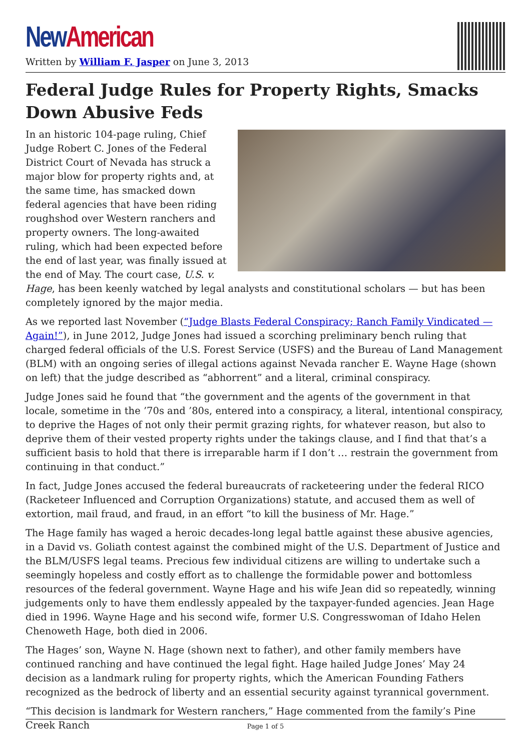New American
Written by William F. Jasper on June 3, 2013
Federal Judge Rules for Property Rights, Smacks Down Abusive Feds
In an historic 104-page ruling, Chief Judge Robert C. Jones of the Federal District Court of Nevada has struck a major blow for property rights and, at the same time, has smacked down federal agencies that have been riding roughshod over Western ranchers and property owners. The long-awaited ruling, which had been expected before the end of last year, was finally issued at the end of May. The court case, U.S. v. Hage, has been keenly watched by legal analysts and constitutional scholars — but has been completely ignored by the major media.
As we reported last November (“Judge Blasts Federal Conspiracy; Ranch Family Vindicated — Again!”), in June 2012, Judge Jones had issued a scorching preliminary bench ruling that charged federal officials of the U.S. Forest Service (USFS) and the Bureau of Land Management (BLM) with an ongoing series of illegal actions against Nevada rancher E. Wayne Hage (shown on left) that the judge described as “abhorrent” and a literal, criminal conspiracy.
Judge Jones said he found that “the government and the agents of the government in that locale, sometime in the ’70s and ’80s, entered into a conspiracy, a literal, intentional conspiracy, to deprive the Hages of not only their permit grazing rights, for whatever reason, but also to deprive them of their vested property rights under the takings clause, and I find that that’s a sufficient basis to hold that there is irreparable harm if I don’t … restrain the government from continuing in that conduct.”
In fact, Judge Jones accused the federal bureaucrats of racketeering under the federal RICO (Racketeer Influenced and Corruption Organizations) statute, and accused them as well of extortion, mail fraud, and fraud, in an effort “to kill the business of Mr. Hage.”
The Hage family has waged a heroic decades-long legal battle against these abusive agencies, in a David vs. Goliath contest against the combined might of the U.S. Department of Justice and the BLM/USFS legal teams. Precious few individual citizens are willing to undertake such a seemingly hopeless and costly effort as to challenge the formidable power and bottomless resources of the federal government. Wayne Hage and his wife Jean did so repeatedly, winning judgements only to have them endlessly appealed by the taxpayer-funded agencies. Jean Hage died in 1996. Wayne Hage and his second wife, former U.S. Congresswoman of Idaho Helen Chenoweth Hage, both died in 2006.
The Hages’ son, Wayne N. Hage (shown next to father), and other family members have continued ranching and have continued the legal fight. Hage hailed Judge Jones’ May 24 decision as a landmark ruling for property rights, which the American Founding Fathers recognized as the bedrock of liberty and an essential security against tyrannical government.
“This decision is landmark for Western ranchers,” Hage commented from the family’s Pine Creek Ranch
Page 1 of 5